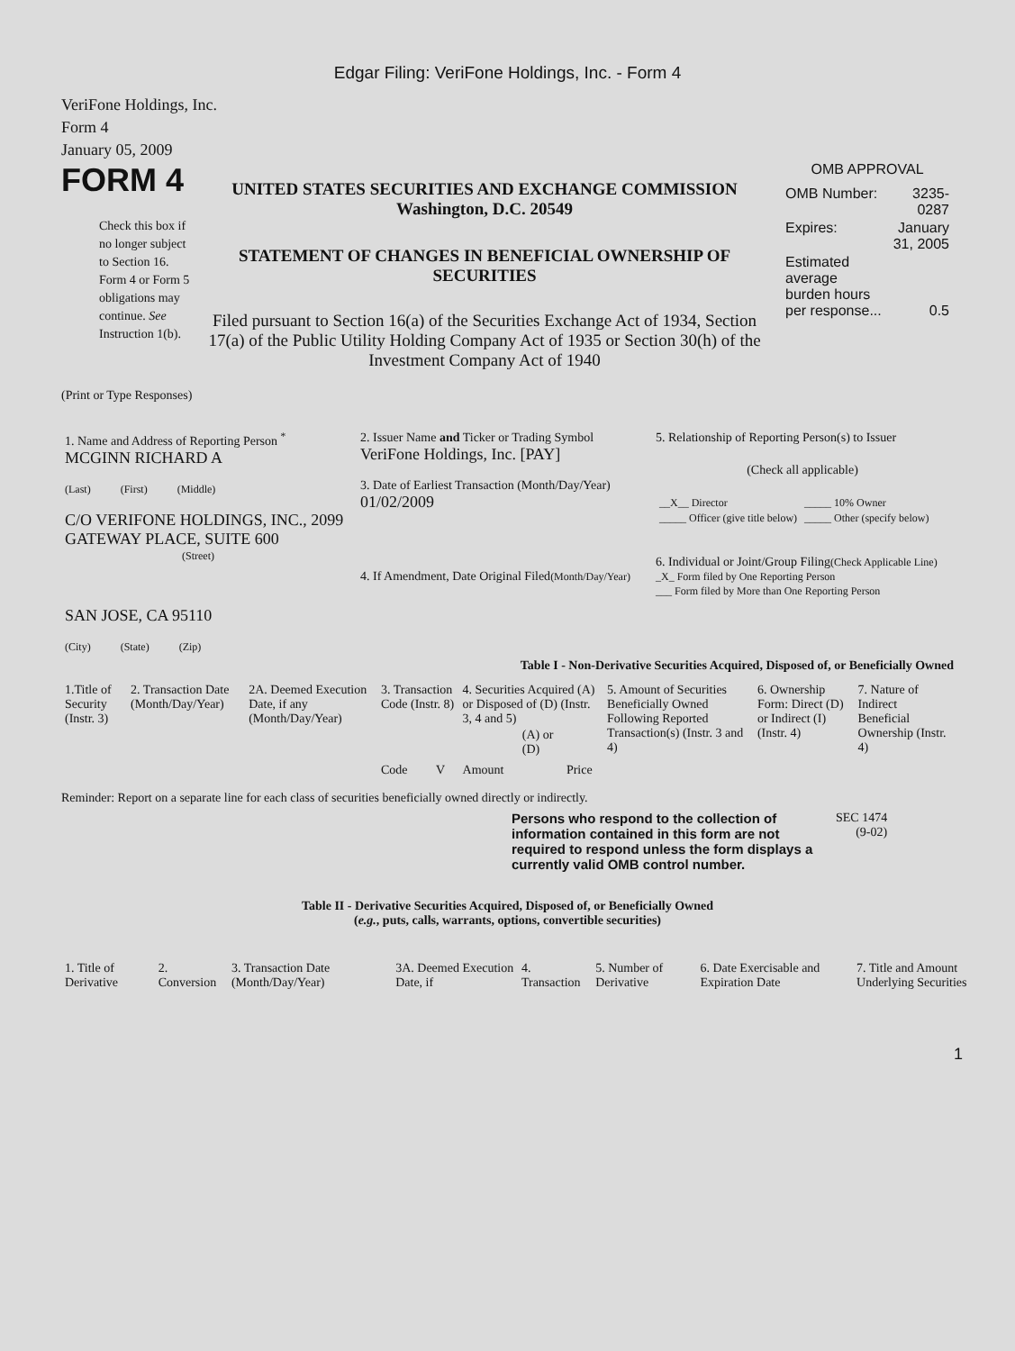Edgar Filing: VeriFone Holdings, Inc. - Form 4
VeriFone Holdings, Inc.
Form 4
January 05, 2009
FORM 4
Check this box if no longer subject to Section 16. Form 4 or Form 5 obligations may continue. See Instruction 1(b).
UNITED STATES SECURITIES AND EXCHANGE COMMISSION
Washington, D.C. 20549
STATEMENT OF CHANGES IN BENEFICIAL OWNERSHIP OF SECURITIES
Filed pursuant to Section 16(a) of the Securities Exchange Act of 1934, Section 17(a) of the Public Utility Holding Company Act of 1935 or Section 30(h) of the Investment Company Act of 1940
OMB APPROVAL
| OMB Number: | 3235-0287 |
| Expires: | January 31, 2005 |
| Estimated average burden hours per response... | 0.5 |
(Print or Type Responses)
| 1. Name and Address of Reporting Person <sup>*</sup> MCGINN RICHARD A (Last) (First) (Middle) C/O VERIFONE HOLDINGS, INC., 2099 GATEWAY PLACE, SUITE 600 (Street) SAN JOSE, CA 95110 (City) (State) (Zip) | 2. Issuer Name and Ticker or Trading Symbol VeriFone Holdings, Inc. [PAY] 3. Date of Earliest Transaction (Month/Day/Year) 01/02/2009 4. If Amendment, Date Original Filed (Month/Day/Year) | 5. Relationship of Reporting Person(s) to Issuer (Check all applicable) / __X__ Director / _____ 10% Owner / / _____ Officer (give title below) / _____ Other (specify below) / 6. Individual or Joint/Group Filing (Check Applicable Line) _X_ Form filed by One Reporting Person ___ Form filed by More than One Reporting Person |
Table I - Non-Derivative Securities Acquired, Disposed of, or Beneficially Owned
| 1.Title of Security (Instr. 3) | 2. Transaction Date (Month/Day/Year) | 2A. Deemed Execution Date, if any (Month/Day/Year) | 3. Transaction Code (Instr. 8) | | 4. Securities Acquired (A) or Disposed of (D) (Instr. 3, 4 and 5) | | | 5. Amount of Securities Beneficially Owned Following Reported Transaction(s) (Instr. 3 and 4) | 6. Ownership Form: Direct (D) or Indirect (I) (Instr. 4) | 7. Nature of Indirect Beneficial Ownership (Instr. 4) |
| --- | --- | --- | --- | --- | --- | --- | --- | --- | --- | --- |
| | | | Code | V | Amount | (A) or (D) | Price | | | |
Reminder: Report on a separate line for each class of securities beneficially owned directly or indirectly.
Persons who respond to the collection of information contained in this form are not required to respond unless the form displays a currently valid OMB control number.
SEC 1474
(9-02)
Table II - Derivative Securities Acquired, Disposed of, or Beneficially Owned
(e.g., puts, calls, warrants, options, convertible securities)
| 1. Title of Derivative | 2. Conversion | 3. Transaction Date (Month/Day/Year) | 3A. Deemed Execution Date, if | 4. Transaction | 5. Number of Derivative | 6. Date Exercisable and Expiration Date | 7. Title and Amount Underlying Securities |
| --- | --- | --- | --- | --- | --- | --- | --- |
1